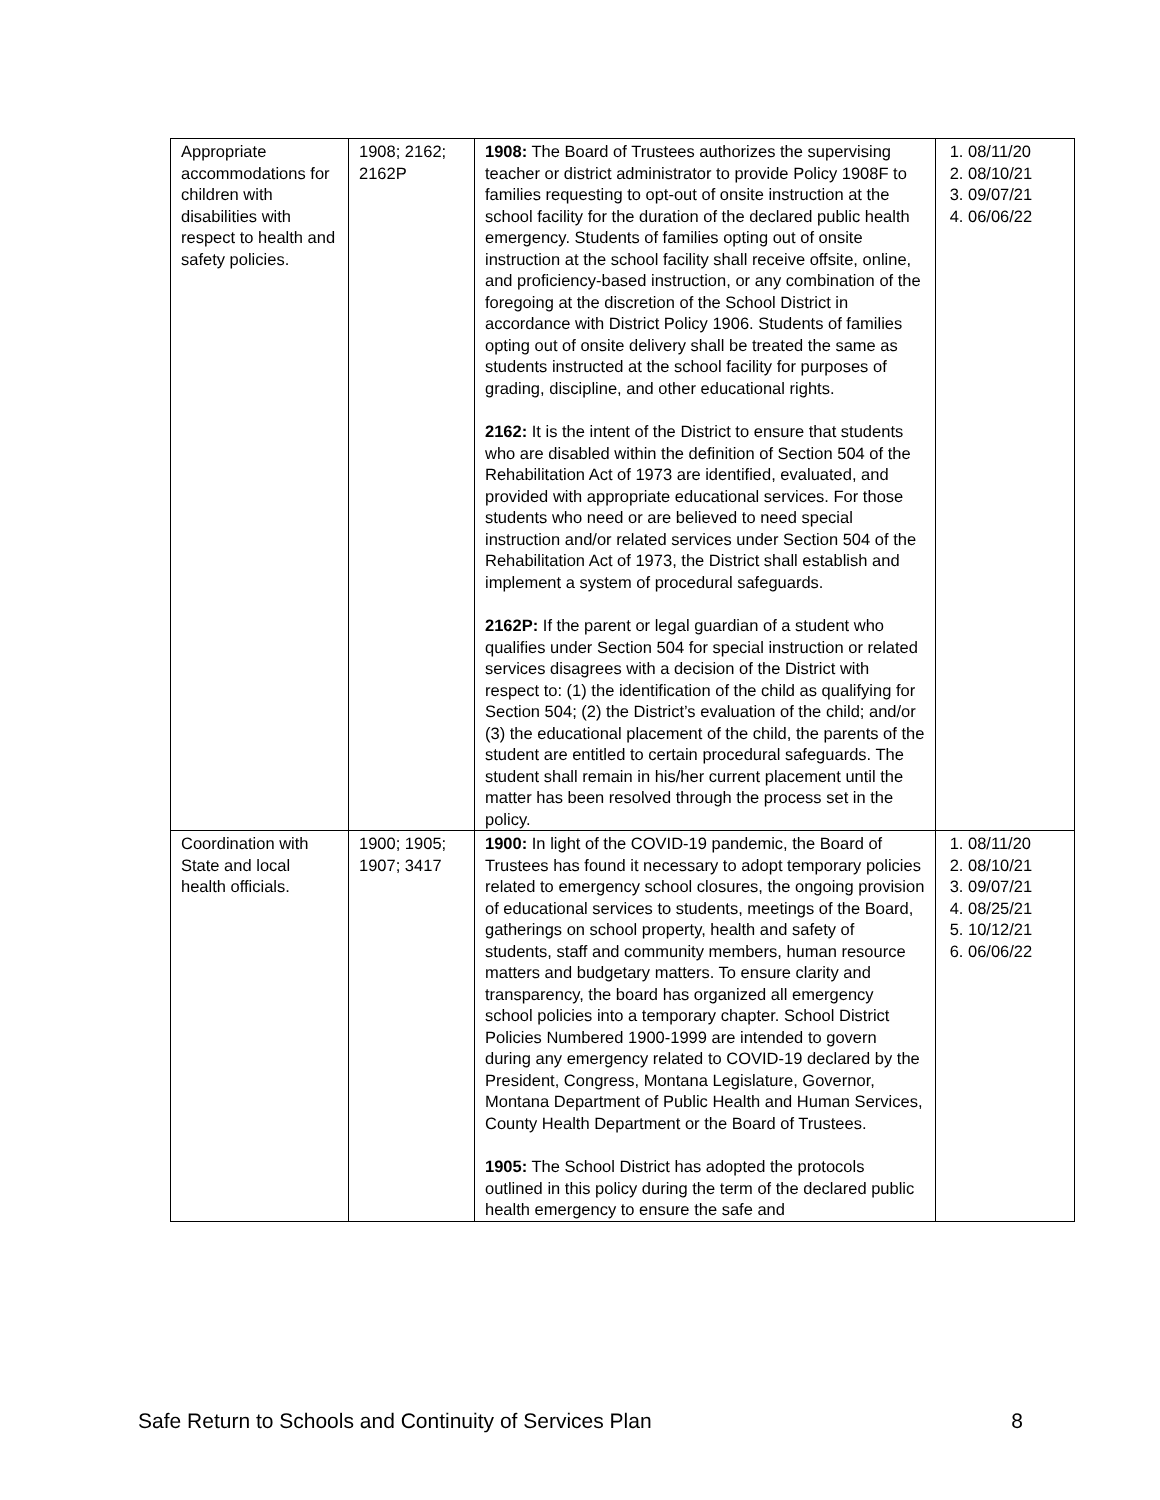| Appropriate accommodations for children with disabilities with respect to health and safety policies. | 1908; 2162; 2162P | 1908: The Board of Trustees authorizes the supervising teacher or district administrator to provide Policy 1908F to families requesting to opt-out of onsite instruction at the school facility for the duration of the declared public health emergency. Students of families opting out of onsite instruction at the school facility shall receive offsite, online, and proficiency-based instruction, or any combination of the foregoing at the discretion of the School District in accordance with District Policy 1906. Students of families opting out of onsite delivery shall be treated the same as students instructed at the school facility for purposes of grading, discipline, and other educational rights. 2162: It is the intent of the District to ensure that students who are disabled within the definition of Section 504 of the Rehabilitation Act of 1973 are identified, evaluated, and provided with appropriate educational services. For those students who need or are believed to need special instruction and/or related services under Section 504 of the Rehabilitation Act of 1973, the District shall establish and implement a system of procedural safeguards. 2162P: If the parent or legal guardian of a student who qualifies under Section 504 for special instruction or related services disagrees with a decision of the District with respect to: (1) the identification of the child as qualifying for Section 504; (2) the District’s evaluation of the child; and/or (3) the educational placement of the child, the parents of the student are entitled to certain procedural safeguards. The student shall remain in his/her current placement until the matter has been resolved through the process set in the policy. | 1. 08/11/20 2. 08/10/21 3. 09/07/21 4. 06/06/22 |
| Coordination with State and local health officials. | 1900; 1905; 1907; 3417 | 1900: In light of the COVID-19 pandemic, the Board of Trustees has found it necessary to adopt temporary policies related to emergency school closures, the ongoing provision of educational services to students, meetings of the Board, gatherings on school property, health and safety of students, staff and community members, human resource matters and budgetary matters. To ensure clarity and transparency, the board has organized all emergency school policies into a temporary chapter. School District Policies Numbered 1900-1999 are intended to govern during any emergency related to COVID-19 declared by the President, Congress, Montana Legislature, Governor, Montana Department of Public Health and Human Services, County Health Department or the Board of Trustees. 1905: The School District has adopted the protocols outlined in this policy during the term of the declared public health emergency to ensure the safe and | 1. 08/11/20 2. 08/10/21 3. 09/07/21 4. 08/25/21 5. 10/12/21 6. 06/06/22 |
Safe Return to Schools and Continuity of Services Plan 8